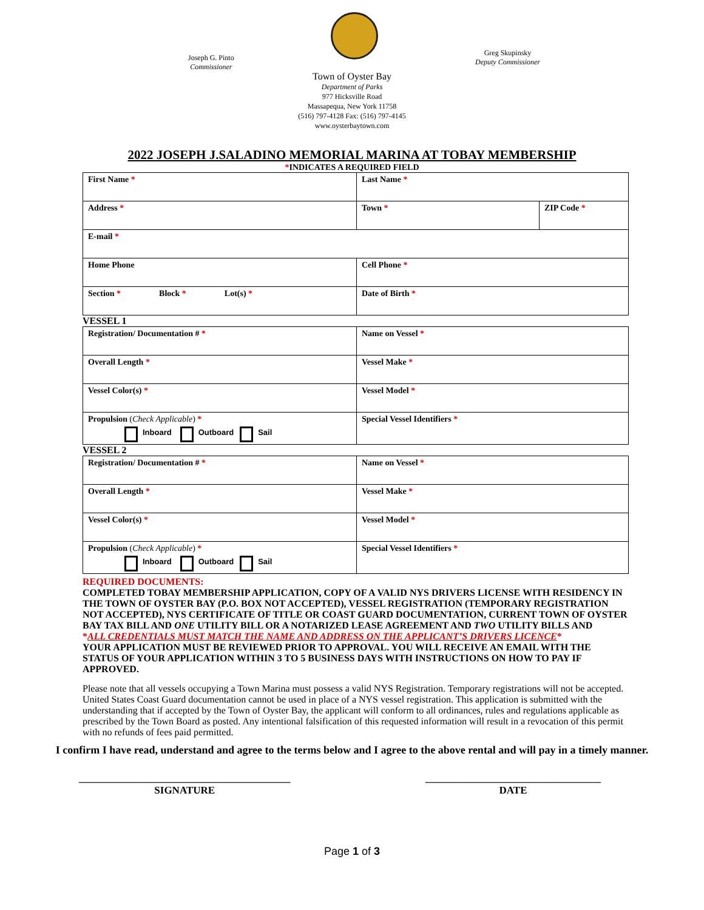Joseph G. Pinto
Commissioner
Greg Skupinsky
Deputy Commissioner
Town of Oyster Bay
Department of Parks
977 Hicksville Road
Massapequa, New York 11758
(516) 797-4128 Fax: (516) 797-4145
www.oysterbaytown.com
2022 JOSEPH J.SALADINO MEMORIAL MARINA AT TOBAY MEMBERSHIP
*INDICATES A REQUIRED FIELD
| First Name * | Last Name * | |
| Address * | Town * | ZIP Code * |
| E-mail * | | |
| Home Phone | Cell Phone * | |
| Section * Block * Lot(s) * | Date of Birth * | |
VESSEL 1
| Registration/ Documentation # * | Name on Vessel * |
| Overall Length * | Vessel Make * |
| Vessel Color(s) * | Vessel Model * |
| Propulsion ( Check Applicable ) * Inboard Outboard Sail | Special Vessel Identifiers * |
VESSEL 2
| Registration/ Documentation # * | Name on Vessel * |
| Overall Length * | Vessel Make * |
| Vessel Color(s) * | Vessel Model * |
| Propulsion ( Check Applicable ) * Inboard Outboard Sail | Special Vessel Identifiers * |
REQUIRED DOCUMENTS:
COMPLETED TOBAY MEMBERSHIP APPLICATION, COPY OF A VALID NYS DRIVERS LICENSE WITH RESIDENCY IN THE TOWN OF OYSTER BAY (P.O. BOX NOT ACCEPTED), VESSEL REGISTRATION (TEMPORARY REGISTRATION NOT ACCEPTED), NYS CERTIFICATE OF TITLE OR COAST GUARD DOCUMENTATION, CURRENT TOWN OF OYSTER BAY TAX BILL AND ONE UTILITY BILL OR A NOTARIZED LEASE AGREEMENT AND TWO UTILITY BILLS AND
*ALL CREDENTIALS MUST MATCH THE NAME AND ADDRESS ON THE APPLICANT’S DRIVERS LICENCE*
YOUR APPLICATION MUST BE REVIEWED PRIOR TO APPROVAL. YOU WILL RECEIVE AN EMAIL WITH THE STATUS OF YOUR APPLICATION WITHIN 3 TO 5 BUSINESS DAYS WITH INSTRUCTIONS ON HOW TO PAY IF APPROVED.
Please note that all vessels occupying a Town Marina must possess a valid NYS Registration. Temporary registrations will not be accepted. United States Coast Guard documentation cannot be used in place of a NYS vessel registration. This application is submitted with the understanding that if accepted by the Town of Oyster Bay, the applicant will conform to all ordinances, rules and regulations applicable as prescribed by the Town Board as posted. Any intentional falsification of this requested information will result in a revocation of this permit with no refunds of fees paid permitted.
I confirm I have read, understand and agree to the terms below and I agree to the above rental and will pay in a timely manner.
_________________________________________
SIGNATURE
__________________________________
DATE
Page 1 of 3